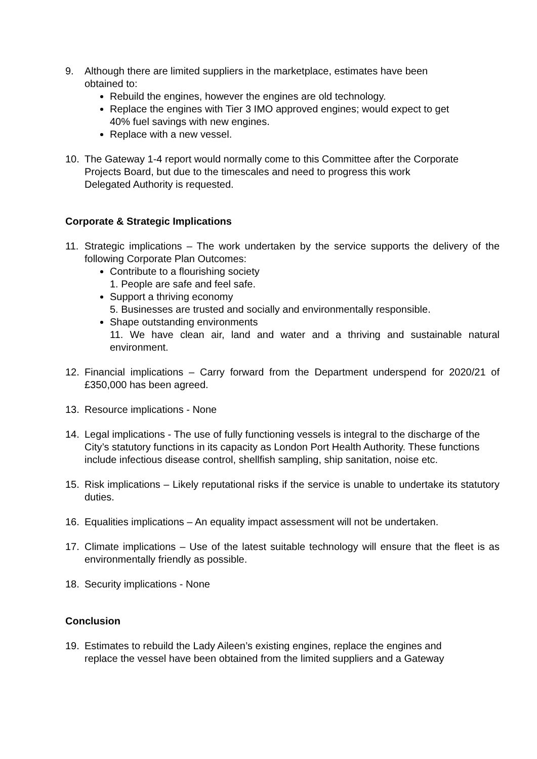9. Although there are limited suppliers in the marketplace, estimates have been obtained to:
Rebuild the engines, however the engines are old technology.
Replace the engines with Tier 3 IMO approved engines; would expect to get 40% fuel savings with new engines.
Replace with a new vessel.
10. The Gateway 1-4 report would normally come to this Committee after the Corporate Projects Board, but due to the timescales and need to progress this work Delegated Authority is requested.
Corporate & Strategic Implications
11. Strategic implications – The work undertaken by the service supports the delivery of the following Corporate Plan Outcomes:
Contribute to a flourishing society
1. People are safe and feel safe.
Support a thriving economy
5. Businesses are trusted and socially and environmentally responsible.
Shape outstanding environments
11. We have clean air, land and water and a thriving and sustainable natural environment.
12. Financial implications – Carry forward from the Department underspend for 2020/21 of £350,000 has been agreed.
13. Resource implications - None
14. Legal implications - The use of fully functioning vessels is integral to the discharge of the City’s statutory functions in its capacity as London Port Health Authority. These functions include infectious disease control, shellfish sampling, ship sanitation, noise etc.
15. Risk implications – Likely reputational risks if the service is unable to undertake its statutory duties.
16. Equalities implications – An equality impact assessment will not be undertaken.
17. Climate implications – Use of the latest suitable technology will ensure that the fleet is as environmentally friendly as possible.
18. Security implications - None
Conclusion
19. Estimates to rebuild the Lady Aileen’s existing engines, replace the engines and replace the vessel have been obtained from the limited suppliers and a Gateway